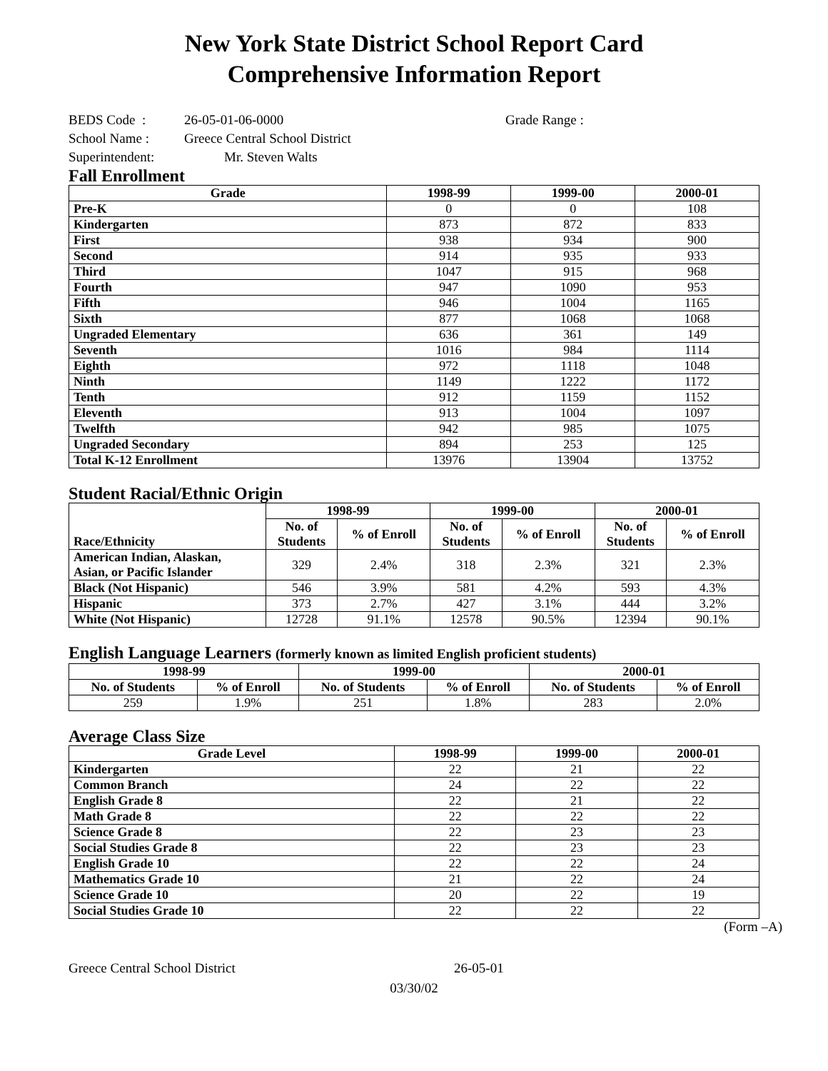New York State District School Report Card
Comprehensive Information Report
BEDS Code : 26-05-01-06-0000 Grade Range :
School Name : Greece Central School District
Superintendent: Mr. Steven Walts
Fall Enrollment
| Grade | 1998-99 | 1999-00 | 2000-01 |
| --- | --- | --- | --- |
| Pre-K | 0 | 0 | 108 |
| Kindergarten | 873 | 872 | 833 |
| First | 938 | 934 | 900 |
| Second | 914 | 935 | 933 |
| Third | 1047 | 915 | 968 |
| Fourth | 947 | 1090 | 953 |
| Fifth | 946 | 1004 | 1165 |
| Sixth | 877 | 1068 | 1068 |
| Ungraded Elementary | 636 | 361 | 149 |
| Seventh | 1016 | 984 | 1114 |
| Eighth | 972 | 1118 | 1048 |
| Ninth | 1149 | 1222 | 1172 |
| Tenth | 912 | 1159 | 1152 |
| Eleventh | 913 | 1004 | 1097 |
| Twelfth | 942 | 985 | 1075 |
| Ungraded Secondary | 894 | 253 | 125 |
| Total K-12 Enrollment | 13976 | 13904 | 13752 |
Student Racial/Ethnic Origin
| Race/Ethnicity | 1998-99 | | 1999-00 | | 2000-01 | |
| --- | --- | --- | --- | --- | --- | --- |
| | No. of Students | % of Enroll | No. of Students | % of Enroll | No. of Students | % of Enroll |
| American Indian, Alaskan, Asian, or Pacific Islander | 329 | 2.4% | 318 | 2.3% | 321 | 2.3% |
| Black (Not Hispanic) | 546 | 3.9% | 581 | 4.2% | 593 | 4.3% |
| Hispanic | 373 | 2.7% | 427 | 3.1% | 444 | 3.2% |
| White (Not Hispanic) | 12728 | 91.1% | 12578 | 90.5% | 12394 | 90.1% |
English Language Learners (formerly known as limited English proficient students)
| 1998-99 | | 1999-00 | | 2000-01 | |
| --- | --- | --- | --- | --- | --- |
| No. of Students | % of Enroll | No. of Students | % of Enroll | No. of Students | % of Enroll |
| 259 | 1.9% | 251 | 1.8% | 283 | 2.0% |
Average Class Size
| Grade Level | 1998-99 | 1999-00 | 2000-01 |
| --- | --- | --- | --- |
| Kindergarten | 22 | 21 | 22 |
| Common Branch | 24 | 22 | 22 |
| English Grade 8 | 22 | 21 | 22 |
| Math Grade 8 | 22 | 22 | 22 |
| Science Grade 8 | 22 | 23 | 23 |
| Social Studies Grade 8 | 22 | 23 | 23 |
| English Grade 10 | 22 | 22 | 24 |
| Mathematics Grade 10 | 21 | 22 | 24 |
| Science Grade 10 | 20 | 22 | 19 |
| Social Studies Grade 10 | 22 | 22 | 22 |
(Form –A)
Greece Central School District 26-05-01
03/30/02